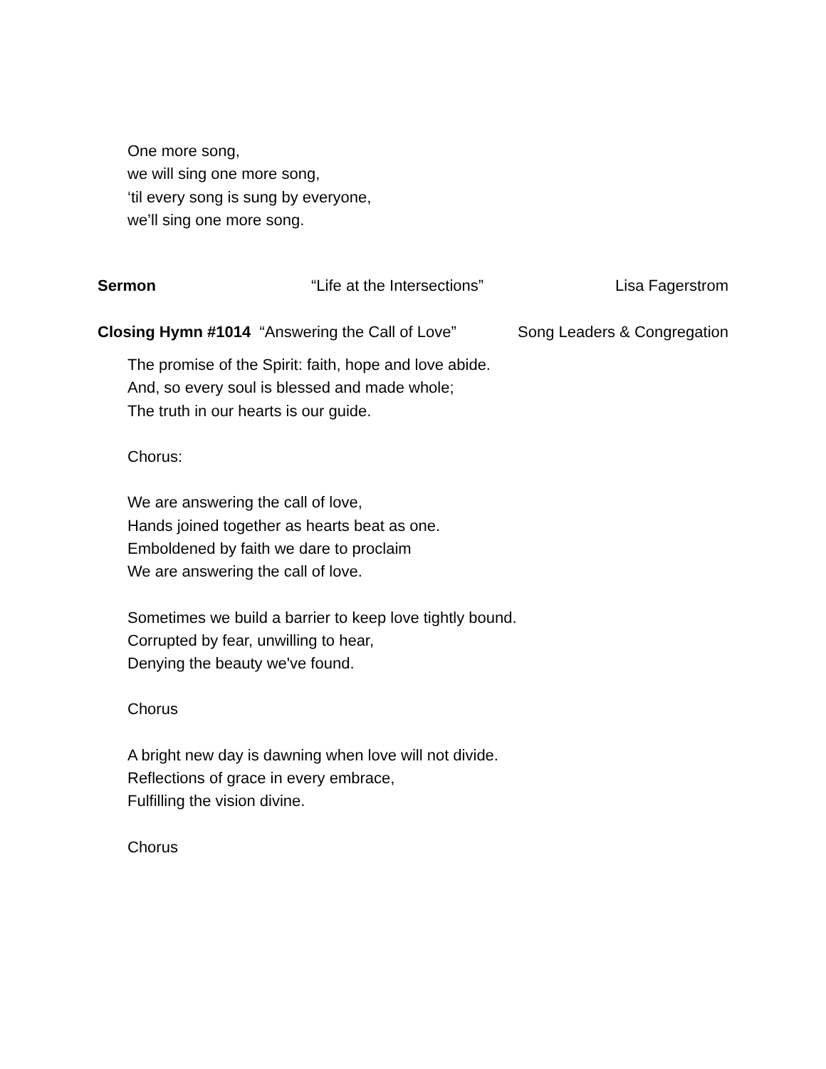One more song,
we will sing one more song,
‘til every song is sung by everyone,
we’ll sing one more song.
Sermon “Life at the Intersections” Lisa Fagerstrom
Closing Hymn #1014 “Answering the Call of Love” Song Leaders & Congregation
The promise of the Spirit: faith, hope and love abide.
And, so every soul is blessed and made whole;
The truth in our hearts is our guide.
Chorus:
We are answering the call of love,
Hands joined together as hearts beat as one.
Emboldened by faith we dare to proclaim
We are answering the call of love.
Sometimes we build a barrier to keep love tightly bound.
Corrupted by fear, unwilling to hear,
Denying the beauty we've found.
Chorus
A bright new day is dawning when love will not divide.
Reflections of grace in every embrace,
Fulfilling the vision divine.
Chorus